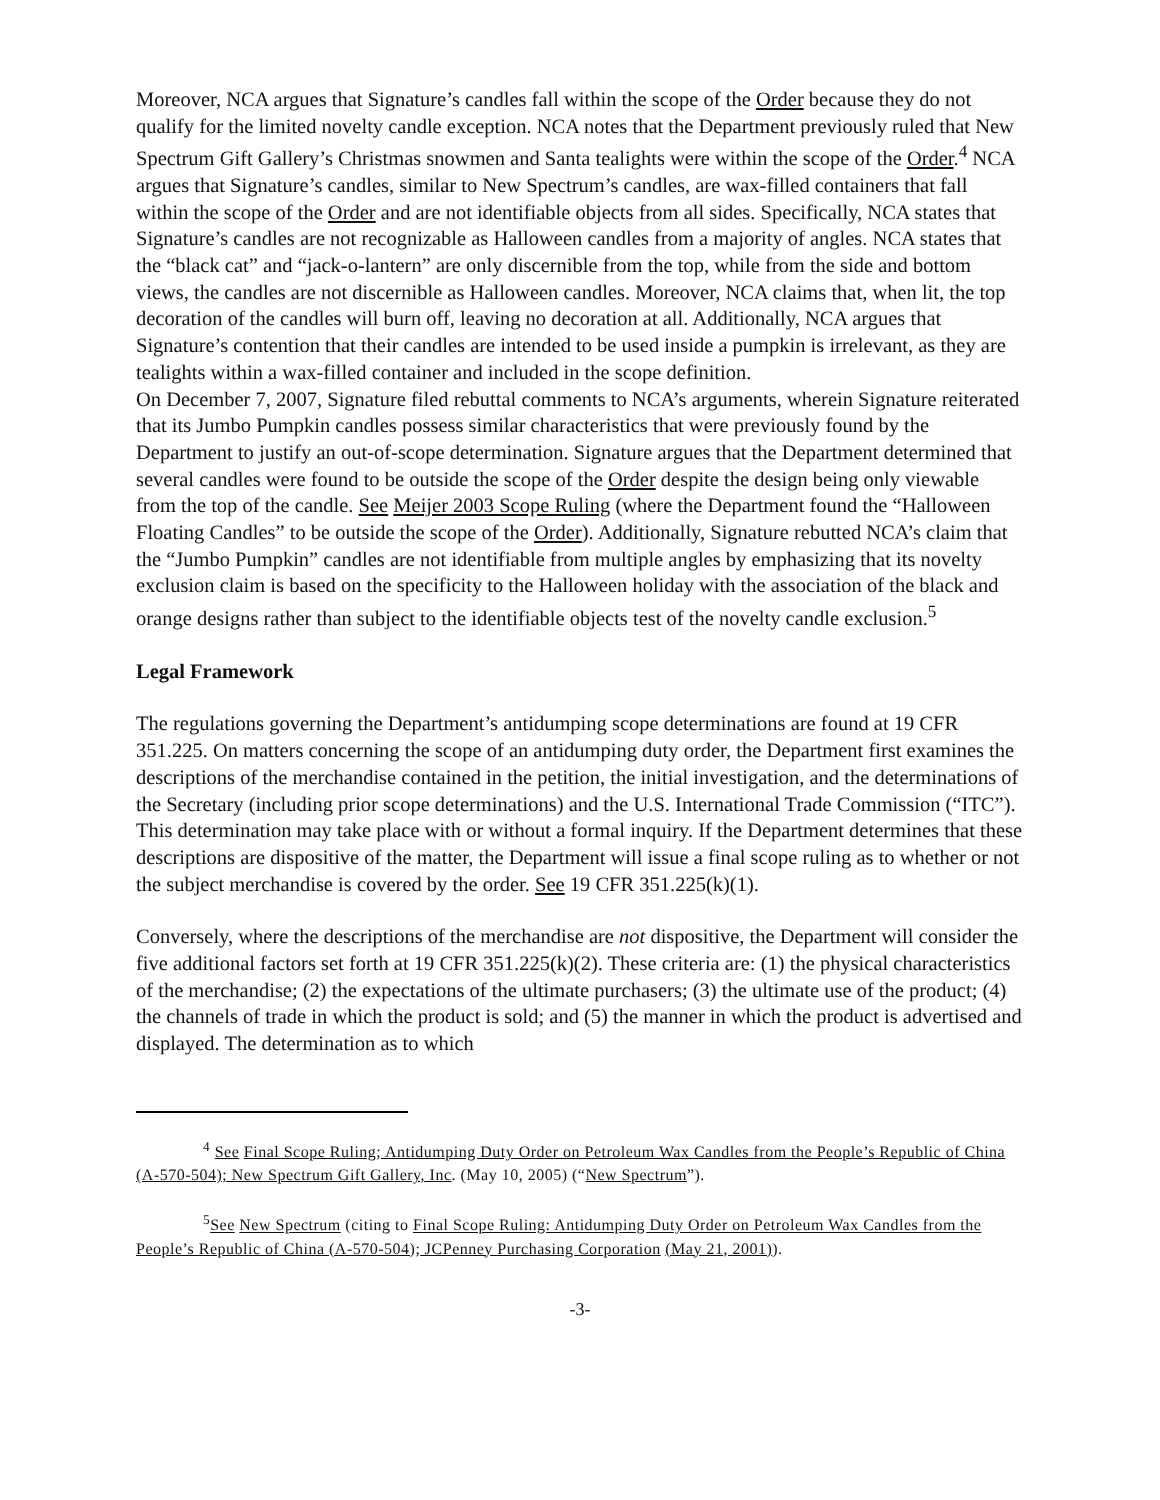Moreover, NCA argues that Signature’s candles fall within the scope of the Order because they do not qualify for the limited novelty candle exception. NCA notes that the Department previously ruled that New Spectrum Gift Gallery’s Christmas snowmen and Santa tealights were within the scope of the Order.<sup>4</sup> NCA argues that Signature’s candles, similar to New Spectrum’s candles, are wax-filled containers that fall within the scope of the Order and are not identifiable objects from all sides. Specifically, NCA states that Signature’s candles are not recognizable as Halloween candles from a majority of angles. NCA states that the “black cat” and “jack-o-lantern” are only discernible from the top, while from the side and bottom views, the candles are not discernible as Halloween candles. Moreover, NCA claims that, when lit, the top decoration of the candles will burn off, leaving no decoration at all. Additionally, NCA argues that Signature’s contention that their candles are intended to be used inside a pumpkin is irrelevant, as they are tealights within a wax-filled container and included in the scope definition.
On December 7, 2007, Signature filed rebuttal comments to NCA’s arguments, wherein Signature reiterated that its Jumbo Pumpkin candles possess similar characteristics that were previously found by the Department to justify an out-of-scope determination. Signature argues that the Department determined that several candles were found to be outside the scope of the Order despite the design being only viewable from the top of the candle. See Meijer 2003 Scope Ruling (where the Department found the “Halloween Floating Candles” to be outside the scope of the Order). Additionally, Signature rebutted NCA’s claim that the “Jumbo Pumpkin” candles are not identifiable from multiple angles by emphasizing that its novelty exclusion claim is based on the specificity to the Halloween holiday with the association of the black and orange designs rather than subject to the identifiable objects test of the novelty candle exclusion.<sup>5</sup>
Legal Framework
The regulations governing the Department’s antidumping scope determinations are found at 19 CFR 351.225. On matters concerning the scope of an antidumping duty order, the Department first examines the descriptions of the merchandise contained in the petition, the initial investigation, and the determinations of the Secretary (including prior scope determinations) and the U.S. International Trade Commission (“ITC”). This determination may take place with or without a formal inquiry. If the Department determines that these descriptions are dispositive of the matter, the Department will issue a final scope ruling as to whether or not the subject merchandise is covered by the order. See 19 CFR 351.225(k)(1).
Conversely, where the descriptions of the merchandise are not dispositive, the Department will consider the five additional factors set forth at 19 CFR 351.225(k)(2). These criteria are: (1) the physical characteristics of the merchandise; (2) the expectations of the ultimate purchasers; (3) the ultimate use of the product; (4) the channels of trade in which the product is sold; and (5) the manner in which the product is advertised and displayed. The determination as to which
<sup>4</sup> See Final Scope Ruling; Antidumping Duty Order on Petroleum Wax Candles from the People’s Republic of China (A-570-504); New Spectrum Gift Gallery, Inc. (May 10, 2005) (“New Spectrum”).
<sup>5</sup> See New Spectrum (citing to Final Scope Ruling: Antidumping Duty Order on Petroleum Wax Candles from the People’s Republic of China (A-570-504); JCPenney Purchasing Corporation (May 21, 2001)).
-3-